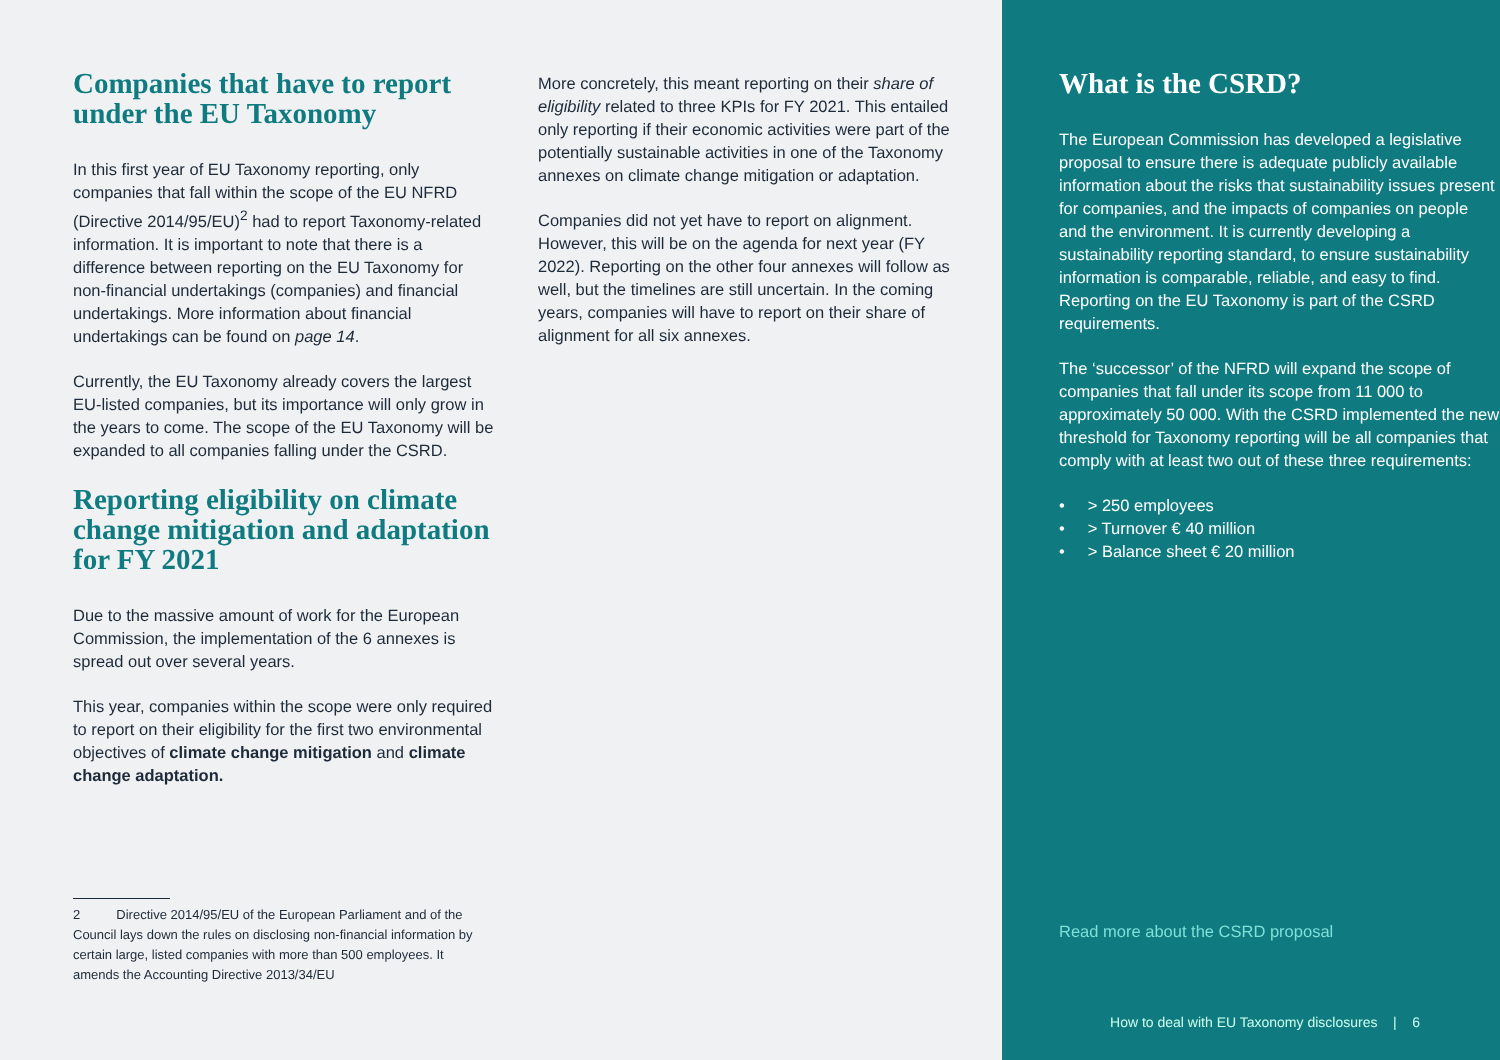Companies that have to report under the EU Taxonomy
In this first year of EU Taxonomy reporting, only companies that fall within the scope of the EU NFRD (Directive 2014/95/EU)<sup>2</sup> had to report Taxonomy-related information. It is important to note that there is a difference between reporting on the EU Taxonomy for non-financial undertakings (companies) and financial undertakings. More information about financial undertakings can be found on page 14.
Currently, the EU Taxonomy already covers the largest EU-listed companies, but its importance will only grow in the years to come. The scope of the EU Taxonomy will be expanded to all companies falling under the CSRD.
Reporting eligibility on climate change mitigation and adaptation for FY 2021
Due to the massive amount of work for the European Commission, the implementation of the 6 annexes is spread out over several years.
This year, companies within the scope were only required to report on their eligibility for the first two environmental objectives of climate change mitigation and climate change adaptation.
More concretely, this meant reporting on their share of eligibility related to three KPIs for FY 2021. This entailed only reporting if their economic activities were part of the potentially sustainable activities in one of the Taxonomy annexes on climate change mitigation or adaptation.
Companies did not yet have to report on alignment. However, this will be on the agenda for next year (FY 2022). Reporting on the other four annexes will follow as well, but the timelines are still uncertain. In the coming years, companies will have to report on their share of alignment for all six annexes.
2 Directive 2014/95/EU of the European Parliament and of the Council lays down the rules on disclosing non-financial information by certain large, listed companies with more than 500 employees. It amends the Accounting Directive 2013/34/EU
What is the CSRD?
The European Commission has developed a legislative proposal to ensure there is adequate publicly available information about the risks that sustainability issues present for companies, and the impacts of companies on people and the environment. It is currently developing a sustainability reporting standard, to ensure sustainability information is comparable, reliable, and easy to find. Reporting on the EU Taxonomy is part of the CSRD requirements.
The ‘successor’ of the NFRD will expand the scope of companies that fall under its scope from 11 000 to approximately 50 000. With the CSRD implemented the new threshold for Taxonomy reporting will be all companies that comply with at least two out of these three requirements:
• > 250 employees
• > Turnover € 40 million
• > Balance sheet € 20 million
Read more about the CSRD proposal
How to deal with EU Taxonomy disclosures | 6